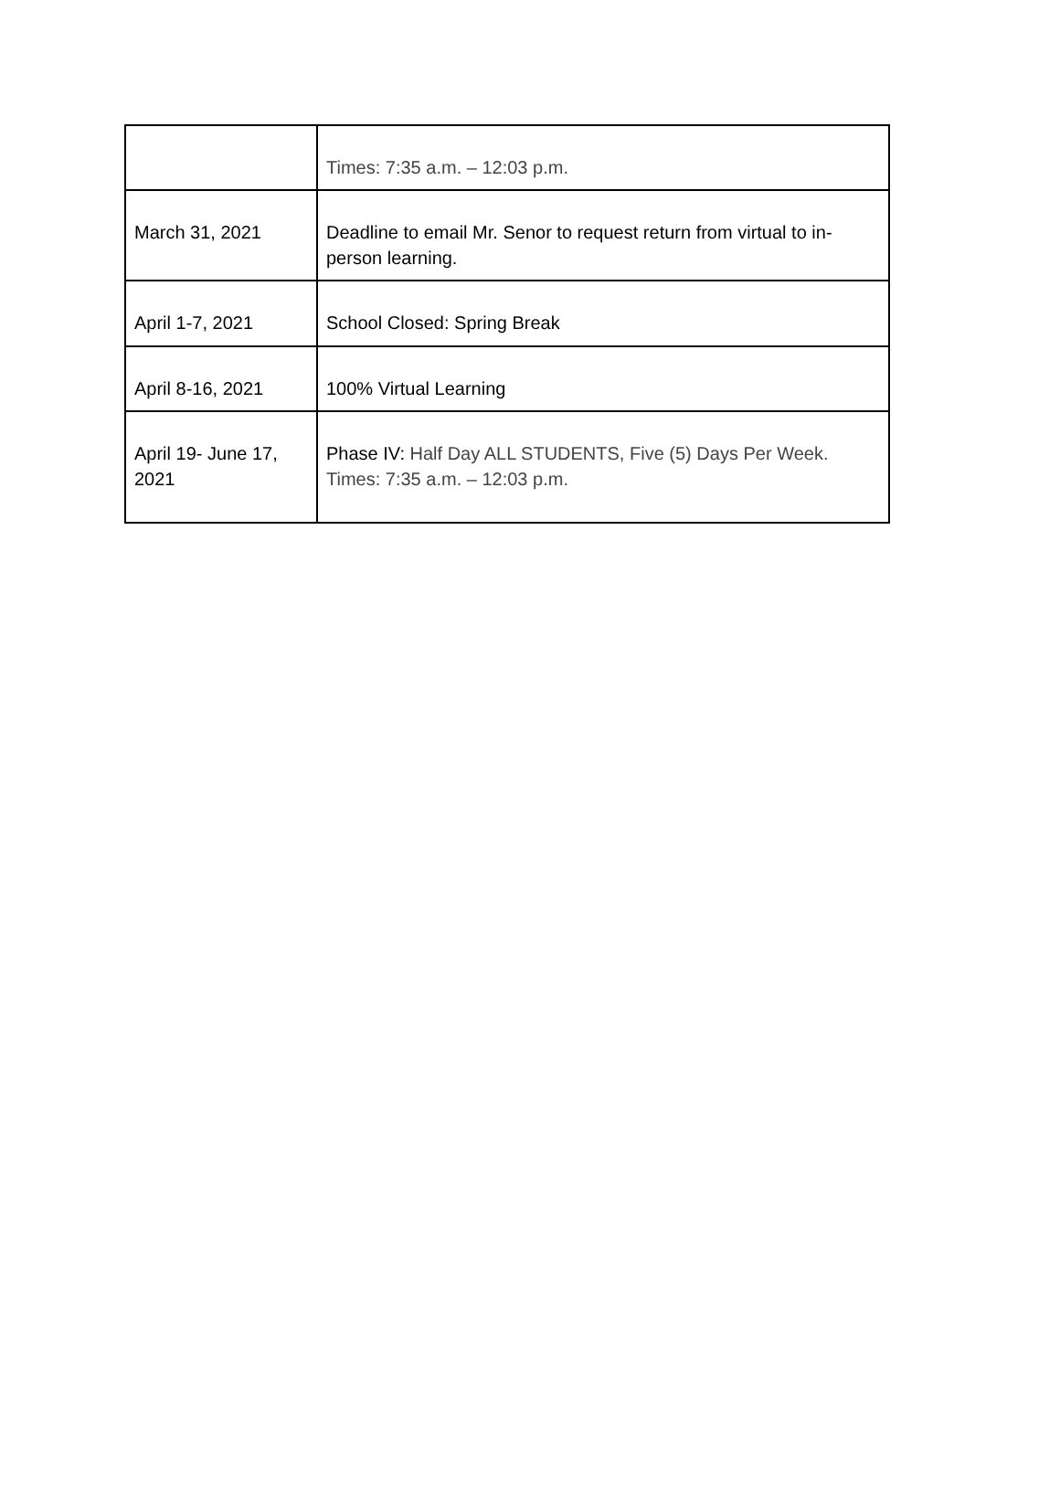| | Times: 7:35 a.m. – 12:03 p.m. |
| March 31, 2021 | Deadline to email Mr. Senor to request return from virtual to in-person learning. |
| April 1-7, 2021 | School Closed: Spring Break |
| April 8-16, 2021 | 100% Virtual Learning |
| April 19- June 17, 2021 | Phase IV: Half Day ALL STUDENTS, Five (5) Days Per Week. Times: 7:35 a.m. – 12:03 p.m. |